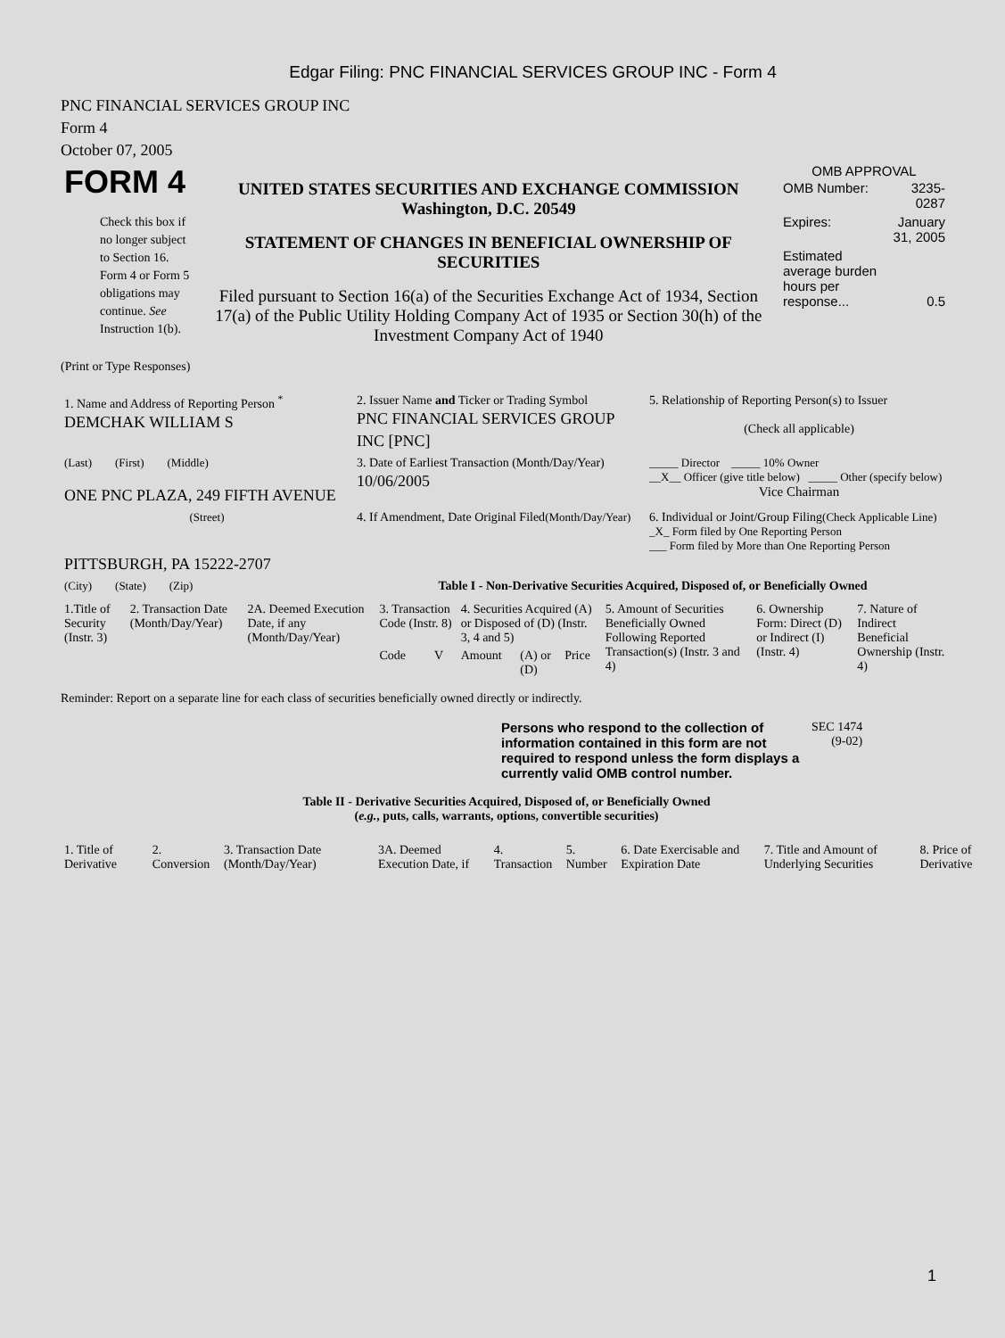Edgar Filing: PNC FINANCIAL SERVICES GROUP INC - Form 4
PNC FINANCIAL SERVICES GROUP INC
Form 4
October 07, 2005
| FORM 4 Check this box if no longer subject to Section 16. Form 4 or Form 5 obligations may continue. See Instruction 1(b). | UNITED STATES SECURITIES AND EXCHANGE COMMISSION Washington, D.C. 20549 STATEMENT OF CHANGES IN BENEFICIAL OWNERSHIP OF SECURITIES Filed pursuant to Section 16(a) of the Securities Exchange Act of 1934, Section 17(a) of the Public Utility Holding Company Act of 1935 or Section 30(h) of the Investment Company Act of 1940 | OMB APPROVAL / OMB Number: / 3235-0287 / / Expires: / January 31, 2005 / / Estimated average burden hours per response... / 0.5 / |
(Print or Type Responses)
| 1. Name and Address of Reporting Person <sup>*</sup> DEMCHAK WILLIAM S | 2. Issuer Name and Ticker or Trading Symbol PNC FINANCIAL SERVICES GROUP INC [PNC] | 5. Relationship of Reporting Person(s) to Issuer (Check all applicable) |
| (Last) (First) (Middle) ONE PNC PLAZA, 249 FIFTH AVENUE | 3. Date of Earliest Transaction (Month/Day/Year) 10/06/2005 | _____ Director _____ 10% Owner __X__ Officer (give title below) _____ Other (specify below) Vice Chairman |
| (Street) PITTSBURGH, PA 15222-2707 | 4. If Amendment, Date Original Filed (Month/Day/Year) | 6. Individual or Joint/Group Filing (Check Applicable Line) _X_ Form filed by One Reporting Person ___ Form filed by More than One Reporting Person |
| (City) (State) (Zip) | Table I - Non-Derivative Securities Acquired, Disposed of, or Beneficially Owned | |
| 1.Title of Security (Instr. 3) | 2. Transaction Date (Month/Day/Year) | 2A. Deemed Execution Date, if any (Month/Day/Year) | 3. Transaction Code (Instr. 8) | | 4. Securities Acquired (A) or Disposed of (D) (Instr. 3, 4 and 5) | | | 5. Amount of Securities Beneficially Owned Following Reported Transaction(s) (Instr. 3 and 4) | 6. Ownership Form: Direct (D) or Indirect (I) (Instr. 4) | 7. Nature of Indirect Beneficial Ownership (Instr. 4) |
| --- | --- | --- | --- | --- | --- | --- | --- | --- | --- | --- |
| | | | Code | V | Amount | (A) or (D) | Price | | | |
Reminder: Report on a separate line for each class of securities beneficially owned directly or indirectly.
| Persons who respond to the collection of information contained in this form are not required to respond unless the form displays a currently valid OMB control number. | SEC 1474 (9-02) |
Table II - Derivative Securities Acquired, Disposed of, or Beneficially Owned
(e.g., puts, calls, warrants, options, convertible securities)
| 1. Title of Derivative | 2. Conversion | 3. Transaction Date (Month/Day/Year) | 3A. Deemed Execution Date, if | 4. Transaction | 5. Number | 6. Date Exercisable and Expiration Date | 7. Title and Amount of Underlying Securities | 8. Price of Derivative |
| --- | --- | --- | --- | --- | --- | --- | --- | --- |
1